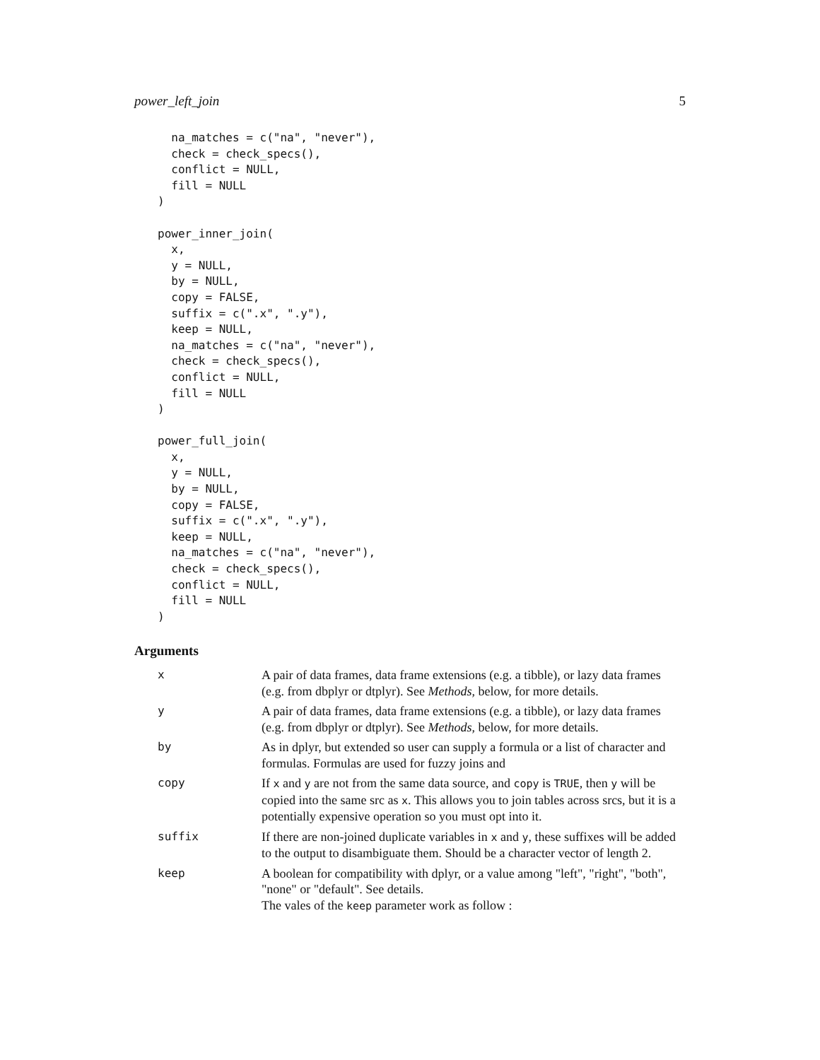power_left_join 5
  na_matches = c("na", "never"),
  check = check_specs(),
  conflict = NULL,
  fill = NULL
)

power_inner_join(
  x,
  y = NULL,
  by = NULL,
  copy = FALSE,
  suffix = c(".x", ".y"),
  keep = NULL,
  na_matches = c("na", "never"),
  check = check_specs(),
  conflict = NULL,
  fill = NULL
)

power_full_join(
  x,
  y = NULL,
  by = NULL,
  copy = FALSE,
  suffix = c(".x", ".y"),
  keep = NULL,
  na_matches = c("na", "never"),
  check = check_specs(),
  conflict = NULL,
  fill = NULL
)
Arguments
| x | A pair of data frames, data frame extensions (e.g. a tibble), or lazy data frames (e.g. from dbplyr or dtplyr). See Methods , below, for more details. |
| y | A pair of data frames, data frame extensions (e.g. a tibble), or lazy data frames (e.g. from dbplyr or dtplyr). See Methods , below, for more details. |
| by | As in dplyr, but extended so user can supply a formula or a list of character and formulas. Formulas are used for fuzzy joins and |
| copy | If x and y are not from the same data source, and copy is TRUE , then y will be copied into the same src as x . This allows you to join tables across srcs, but it is a potentially expensive operation so you must opt into it. |
| suffix | If there are non-joined duplicate variables in x and y , these suffixes will be added to the output to disambiguate them. Should be a character vector of length 2. |
| keep | A boolean for compatibility with dplyr, or a value among "left", "right", "both", "none" or "default". See details. The vales of the keep parameter work as follow : |